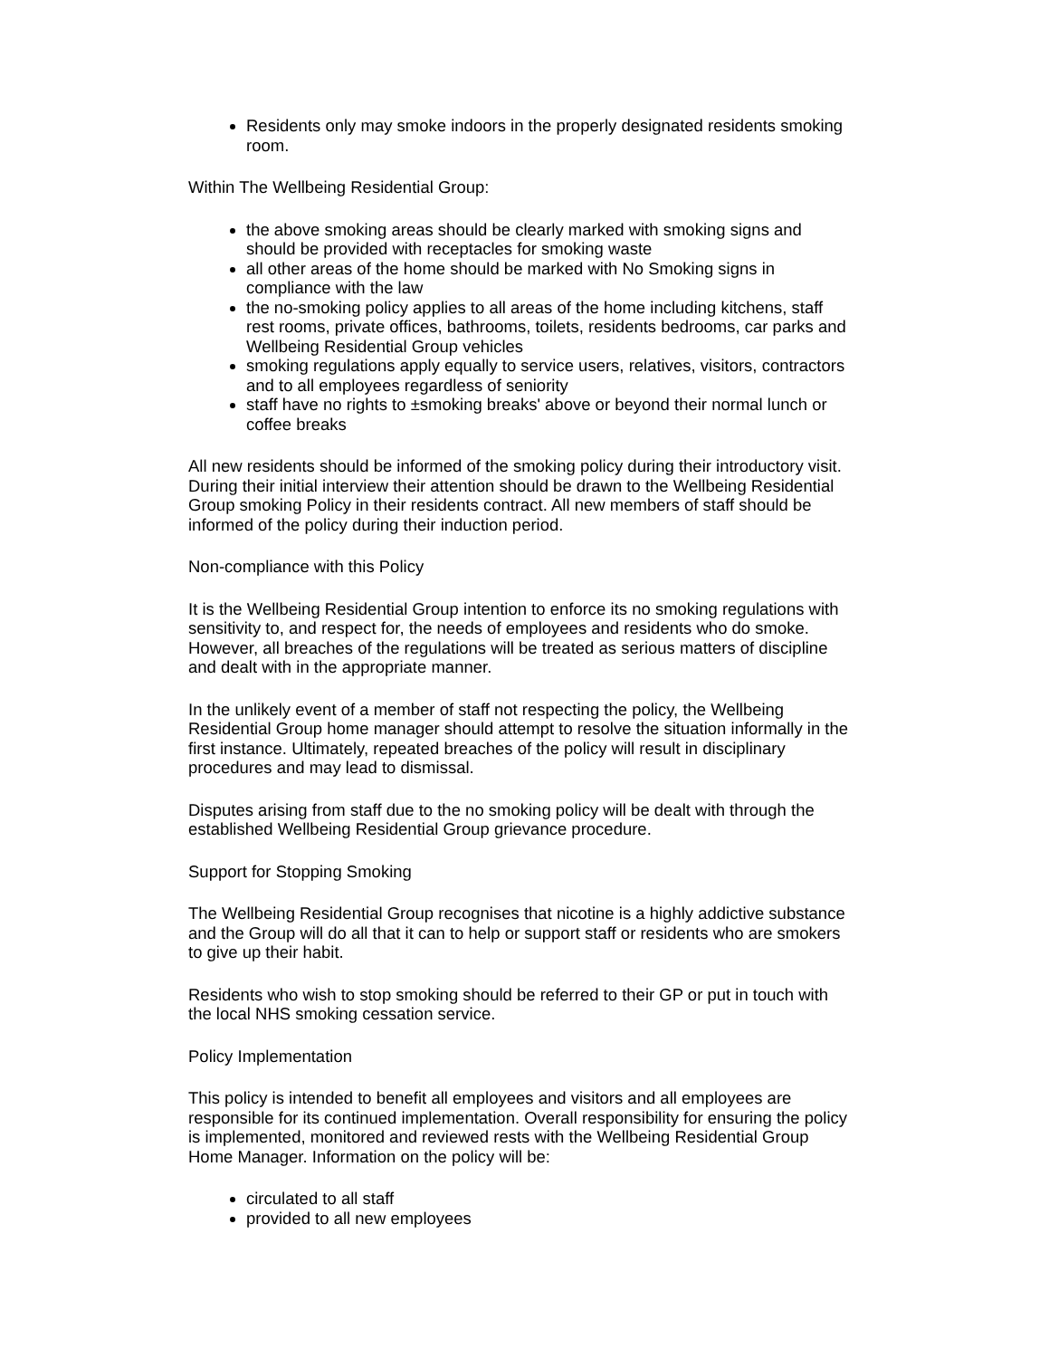Residents only may smoke indoors in the properly designated residents smoking room.
Within The Wellbeing Residential Group:
the above smoking areas should be clearly marked with smoking signs and should be provided with receptacles for smoking waste
all other areas of the home should be marked with No Smoking signs in compliance with the law
the no-smoking policy applies to all areas of the home including kitchens, staff rest rooms, private offices, bathrooms, toilets, residents bedrooms, car parks and Wellbeing Residential Group vehicles
smoking regulations apply equally to service users, relatives, visitors, contractors and to all employees regardless of seniority
staff have no rights to ±smoking breaks' above or beyond their normal lunch or coffee breaks
All new residents should be informed of the smoking policy during their introductory visit. During their initial interview their attention should be drawn to the Wellbeing Residential Group smoking Policy in their residents contract. All new members of staff should be informed of the policy during their induction period.
Non-compliance with this Policy
It is the Wellbeing Residential Group intention to enforce its no smoking regulations with sensitivity to, and respect for, the needs of employees and residents who do smoke. However, all breaches of the regulations will be treated as serious matters of discipline and dealt with in the appropriate manner.
In the unlikely event of a member of staff not respecting the policy, the Wellbeing Residential Group home manager should attempt to resolve the situation informally in the first instance. Ultimately, repeated breaches of the policy will result in disciplinary procedures and may lead to dismissal.
Disputes arising from staff due to the no smoking policy will be dealt with through the established Wellbeing Residential Group grievance procedure.
Support for Stopping Smoking
The Wellbeing Residential Group recognises that nicotine is a highly addictive substance and the Group will do all that it can to help or support staff or residents who are smokers to give up their habit.
Residents who wish to stop smoking should be referred to their GP or put in touch with the local NHS smoking cessation service.
Policy Implementation
This policy is intended to benefit all employees and visitors and all employees are responsible for its continued implementation. Overall responsibility for ensuring the policy is implemented, monitored and reviewed rests with the Wellbeing Residential Group Home Manager. Information on the policy will be:
circulated to all staff
provided to all new employees